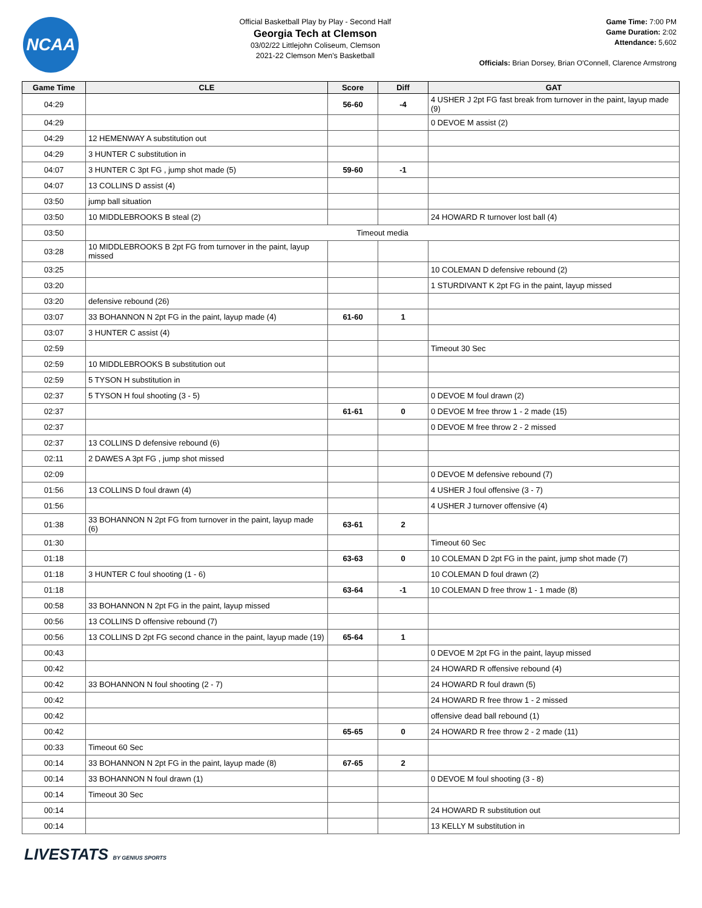NCAA
Official Basketball Play by Play - Second Half
Georgia Tech at Clemson
03/02/22 Littlejohn Coliseum, Clemson
2021-22 Clemson Men's Basketball
Game Time: 7:00 PM
Game Duration: 2:02
Attendance: 5,602
Officials: Brian Dorsey, Brian O'Connell, Clarence Armstrong
| Game Time | CLE | Score | Diff | GAT |
| --- | --- | --- | --- | --- |
| 04:29 | | 56-60 | -4 | 4 USHER J 2pt FG fast break from turnover in the paint, layup made (9) |
| 04:29 | | | | 0 DEVOE M assist (2) |
| 04:29 | 12 HEMENWAY A substitution out | | | |
| 04:29 | 3 HUNTER C substitution in | | | |
| 04:07 | 3 HUNTER C 3pt FG , jump shot made (5) | 59-60 | -1 | |
| 04:07 | 13 COLLINS D assist (4) | | | |
| 03:50 | jump ball situation | | | |
| 03:50 | 10 MIDDLEBROOKS B steal (2) | | | 24 HOWARD R turnover lost ball (4) |
| 03:50 | Timeout media | | | |
| 03:28 | 10 MIDDLEBROOKS B 2pt FG from turnover in the paint, layup missed | | | |
| 03:25 | | | | 10 COLEMAN D defensive rebound (2) |
| 03:20 | | | | 1 STURDIVANT K 2pt FG in the paint, layup missed |
| 03:20 | defensive rebound (26) | | | |
| 03:07 | 33 BOHANNON N 2pt FG in the paint, layup made (4) | 61-60 | 1 | |
| 03:07 | 3 HUNTER C assist (4) | | | |
| 02:59 | | | | Timeout 30 Sec |
| 02:59 | 10 MIDDLEBROOKS B substitution out | | | |
| 02:59 | 5 TYSON H substitution in | | | |
| 02:37 | 5 TYSON H foul shooting (3 - 5) | | | 0 DEVOE M foul drawn (2) |
| 02:37 | | 61-61 | 0 | 0 DEVOE M free throw 1 - 2 made (15) |
| 02:37 | | | | 0 DEVOE M free throw 2 - 2 missed |
| 02:37 | 13 COLLINS D defensive rebound (6) | | | |
| 02:11 | 2 DAWES A 3pt FG , jump shot missed | | | |
| 02:09 | | | | 0 DEVOE M defensive rebound (7) |
| 01:56 | 13 COLLINS D foul drawn (4) | | | 4 USHER J foul offensive (3 - 7) |
| 01:56 | | | | 4 USHER J turnover offensive (4) |
| 01:38 | 33 BOHANNON N 2pt FG from turnover in the paint, layup made (6) | 63-61 | 2 | |
| 01:30 | | | | Timeout 60 Sec |
| 01:18 | | 63-63 | 0 | 10 COLEMAN D 2pt FG in the paint, jump shot made (7) |
| 01:18 | 3 HUNTER C foul shooting (1 - 6) | | | 10 COLEMAN D foul drawn (2) |
| 01:18 | | 63-64 | -1 | 10 COLEMAN D free throw 1 - 1 made (8) |
| 00:58 | 33 BOHANNON N 2pt FG in the paint, layup missed | | | |
| 00:56 | 13 COLLINS D offensive rebound (7) | | | |
| 00:56 | 13 COLLINS D 2pt FG second chance in the paint, layup made (19) | 65-64 | 1 | |
| 00:43 | | | | 0 DEVOE M 2pt FG in the paint, layup missed |
| 00:42 | | | | 24 HOWARD R offensive rebound (4) |
| 00:42 | 33 BOHANNON N foul shooting (2 - 7) | | | 24 HOWARD R foul drawn (5) |
| 00:42 | | | | 24 HOWARD R free throw 1 - 2 missed |
| 00:42 | | | | offensive dead ball rebound (1) |
| 00:42 | | 65-65 | 0 | 24 HOWARD R free throw 2 - 2 made (11) |
| 00:33 | Timeout 60 Sec | | | |
| 00:14 | 33 BOHANNON N 2pt FG in the paint, layup made (8) | 67-65 | 2 | |
| 00:14 | 33 BOHANNON N foul drawn (1) | | | 0 DEVOE M foul shooting (3 - 8) |
| 00:14 | Timeout 30 Sec | | | |
| 00:14 | | | | 24 HOWARD R substitution out |
| 00:14 | | | | 13 KELLY M substitution in |
LIVESTATS BY GENIUS SPORTS